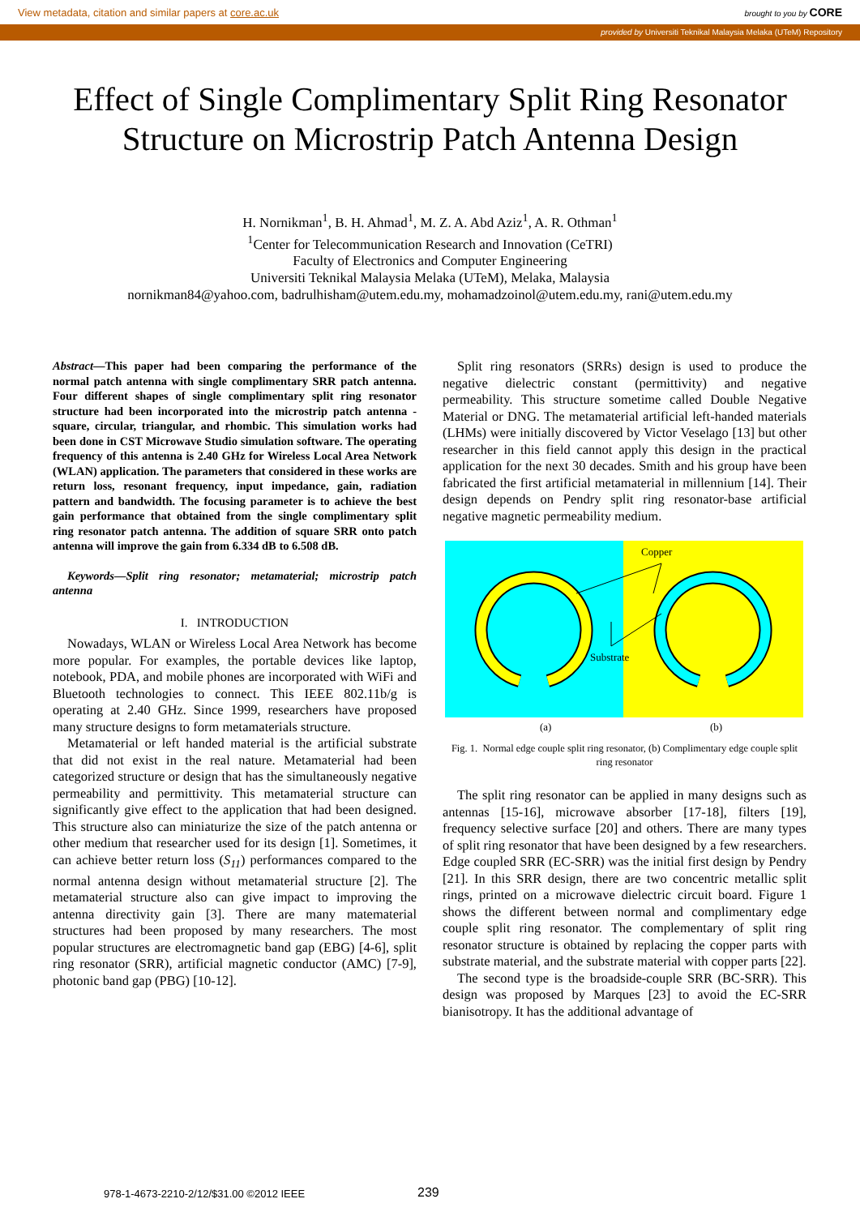View metadata, citation and similar papers at core.ac.uk brought to you by CORE
provided by Universiti Teknikal Malaysia Melaka (UTeM) Repository
Effect of Single Complimentary Split Ring Resonator
Structure on Microstrip Patch Antenna Design
H. Nornikman<sup>1</sup>, B. H. Ahmad<sup>1</sup>, M. Z. A. Abd Aziz<sup>1</sup>, A. R. Othman<sup>1</sup>
<sup>1</sup> Center for Telecommunication Research and Innovation (CeTRI)
Faculty of Electronics and Computer Engineering
Universiti Teknikal Malaysia Melaka (UTeM), Melaka, Malaysia
nornikman84@yahoo.com, badrulhisham@utem.edu.my, mohamadzoinol@utem.edu.my, rani@utem.edu.my
Abstract—This paper had been comparing the performance of the normal patch antenna with single complimentary SRR patch antenna. Four different shapes of single complimentary split ring resonator structure had been incorporated into the microstrip patch antenna - square, circular, triangular, and rhombic. This simulation works had been done in CST Microwave Studio simulation software. The operating frequency of this antenna is 2.40 GHz for Wireless Local Area Network (WLAN) application. The parameters that considered in these works are return loss, resonant frequency, input impedance, gain, radiation pattern and bandwidth. The focusing parameter is to achieve the best gain performance that obtained from the single complimentary split ring resonator patch antenna. The addition of square SRR onto patch antenna will improve the gain from 6.334 dB to 6.508 dB.
Keywords—Split ring resonator; metamaterial; microstrip patch antenna
I. INTRODUCTION
Nowadays, WLAN or Wireless Local Area Network has become more popular. For examples, the portable devices like laptop, notebook, PDA, and mobile phones are incorporated with WiFi and Bluetooth technologies to connect. This IEEE 802.11b/g is operating at 2.40 GHz. Since 1999, researchers have proposed many structure designs to form metamaterials structure.
Metamaterial or left handed material is the artificial substrate that did not exist in the real nature. Metamaterial had been categorized structure or design that has the simultaneously negative permeability and permittivity. This metamaterial structure can significantly give effect to the application that had been designed. This structure also can miniaturize the size of the patch antenna or other medium that researcher used for its design [1]. Sometimes, it can achieve better return loss (S<sub>11</sub>) performances compared to the normal antenna design without metamaterial structure [2]. The metamaterial structure also can give impact to improving the antenna directivity gain [3]. There are many matematerial structures had been proposed by many researchers. The most popular structures are electromagnetic band gap (EBG) [4-6], split ring resonator (SRR), artificial magnetic conductor (AMC) [7-9], photonic band gap (PBG) [10-12].
Split ring resonators (SRRs) design is used to produce the negative dielectric constant (permittivity) and negative permeability. This structure sometime called Double Negative Material or DNG. The metamaterial artificial left-handed materials (LHMs) were initially discovered by Victor Veselago [13] but other researcher in this field cannot apply this design in the practical application for the next 30 decades. Smith and his group have been fabricated the first artificial metamaterial in millennium [14]. Their design depends on Pendry split ring resonator-base artificial negative magnetic permeability medium.
Copper
Substrate
(a)
(b)
Fig. 1. Normal edge couple split ring resonator, (b) Complimentary edge couple split ring resonator
The split ring resonator can be applied in many designs such as antennas [15-16], microwave absorber [17-18], filters [19], frequency selective surface [20] and others. There are many types of split ring resonator that have been designed by a few researchers. Edge coupled SRR (EC-SRR) was the initial first design by Pendry [21]. In this SRR design, there are two concentric metallic split rings, printed on a microwave dielectric circuit board. Figure 1 shows the different between normal and complimentary edge couple split ring resonator. The complementary of split ring resonator structure is obtained by replacing the copper parts with substrate material, and the substrate material with copper parts [22].
The second type is the broadside-couple SRR (BC-SRR). This design was proposed by Marques [23] to avoid the EC-SRR bianisotropy. It has the additional advantage of
978-1-4673-2210-2/12/$31.00 ©2012 IEEE
239